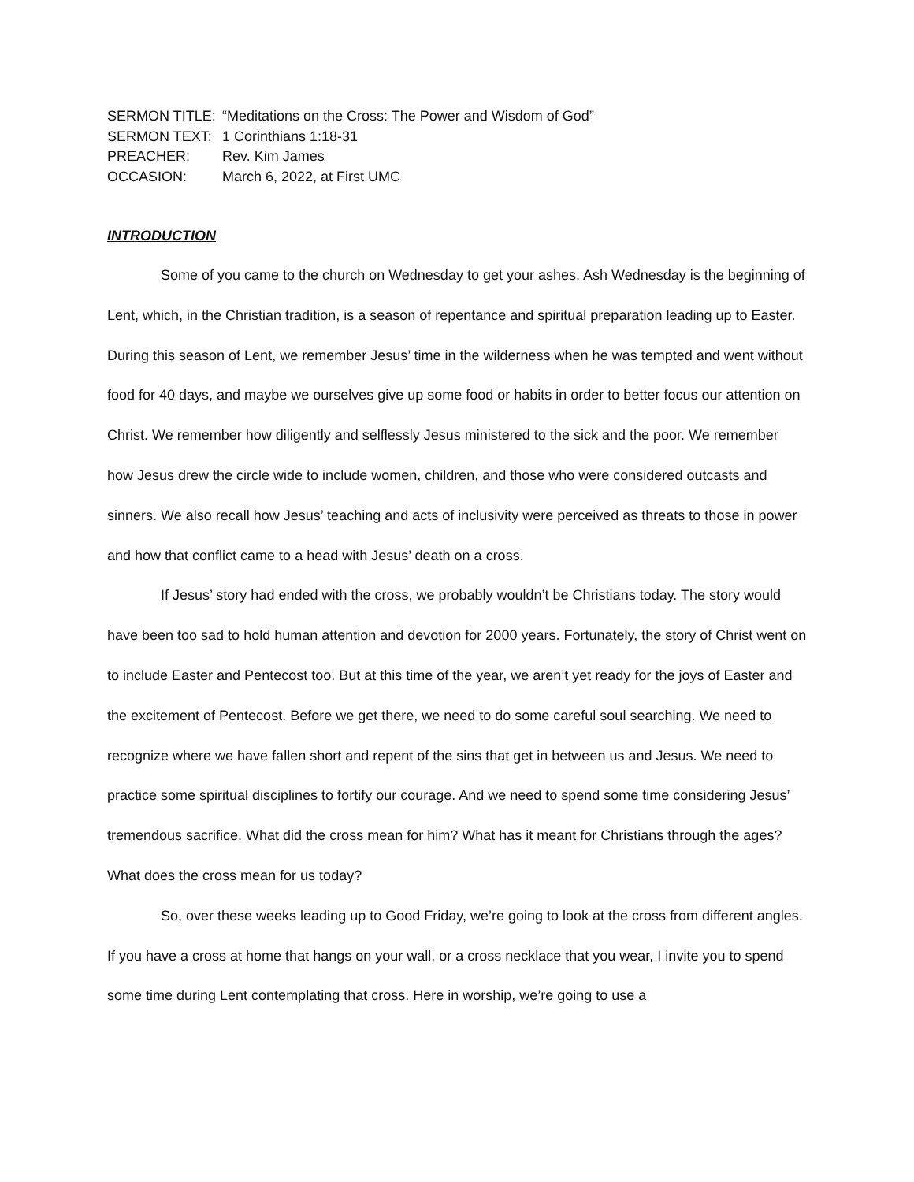SERMON TITLE: “Meditations on the Cross: The Power and Wisdom of God”
SERMON TEXT: 1 Corinthians 1:18-31
PREACHER: Rev. Kim James
OCCASION: March 6, 2022, at First UMC
INTRODUCTION
Some of you came to the church on Wednesday to get your ashes. Ash Wednesday is the beginning of Lent, which, in the Christian tradition, is a season of repentance and spiritual preparation leading up to Easter. During this season of Lent, we remember Jesus’ time in the wilderness when he was tempted and went without food for 40 days, and maybe we ourselves give up some food or habits in order to better focus our attention on Christ. We remember how diligently and selflessly Jesus ministered to the sick and the poor. We remember how Jesus drew the circle wide to include women, children, and those who were considered outcasts and sinners. We also recall how Jesus’ teaching and acts of inclusivity were perceived as threats to those in power and how that conflict came to a head with Jesus’ death on a cross.
If Jesus’ story had ended with the cross, we probably wouldn’t be Christians today. The story would have been too sad to hold human attention and devotion for 2000 years. Fortunately, the story of Christ went on to include Easter and Pentecost too. But at this time of the year, we aren’t yet ready for the joys of Easter and the excitement of Pentecost. Before we get there, we need to do some careful soul searching. We need to recognize where we have fallen short and repent of the sins that get in between us and Jesus. We need to practice some spiritual disciplines to fortify our courage. And we need to spend some time considering Jesus’ tremendous sacrifice. What did the cross mean for him? What has it meant for Christians through the ages? What does the cross mean for us today?
So, over these weeks leading up to Good Friday, we’re going to look at the cross from different angles. If you have a cross at home that hangs on your wall, or a cross necklace that you wear, I invite you to spend some time during Lent contemplating that cross. Here in worship, we’re going to use a